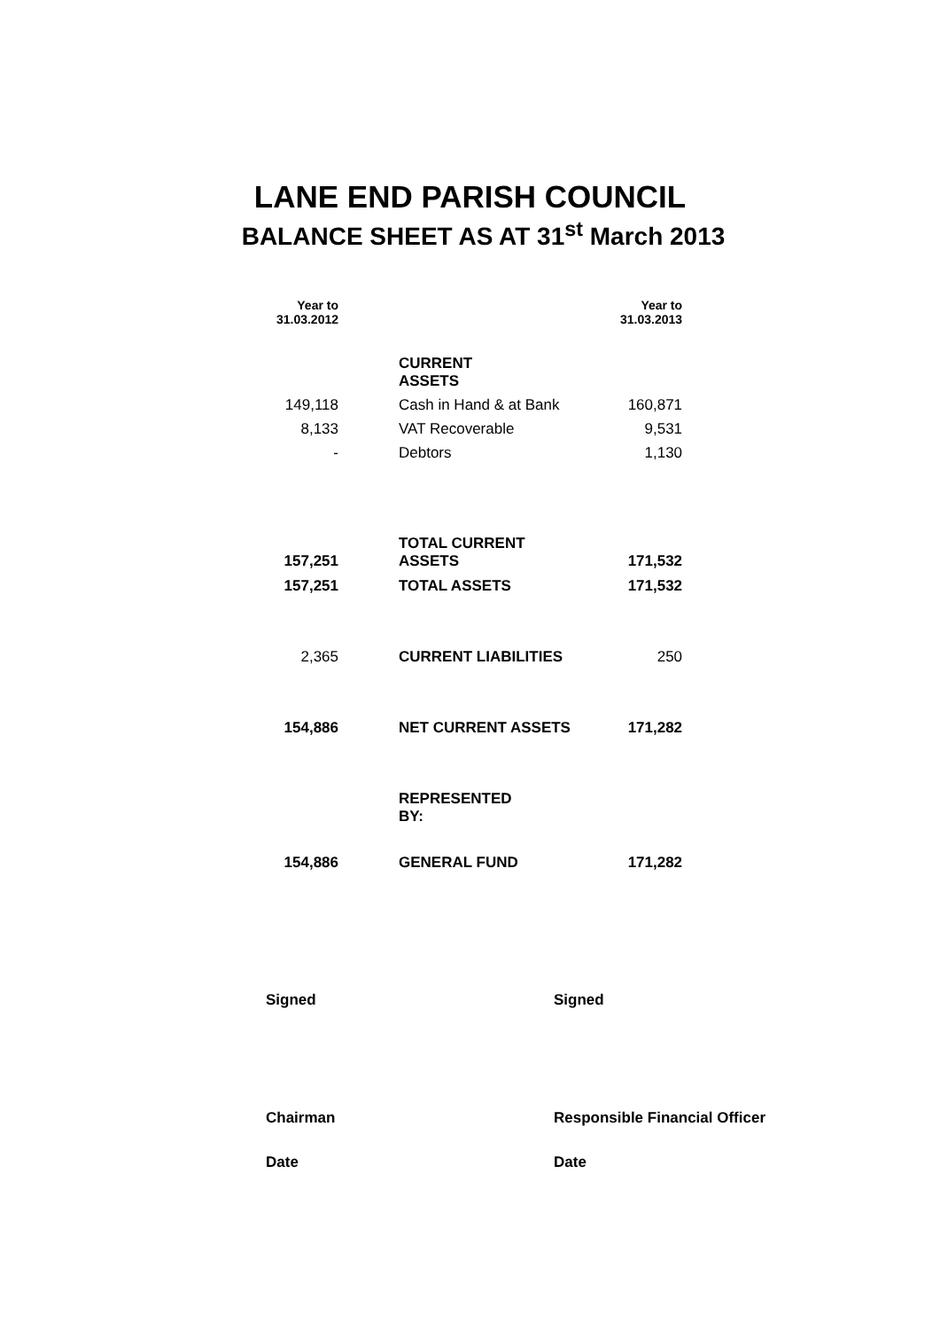LANE END PARISH COUNCIL
BALANCE SHEET AS AT 31<sup>st</sup> March 2013
| Year to 31.03.2012 | | Year to 31.03.2013 |
| | CURRENT ASSETS | |
| 149,118 | Cash in Hand & at Bank | 160,871 |
| 8,133 | VAT Recoverable | 9,531 |
| - | Debtors | 1,130 |
| 157,251 | TOTAL CURRENT ASSETS | 171,532 |
| 157,251 | TOTAL ASSETS | 171,532 |
| 2,365 | CURRENT LIABILITIES | 250 |
| 154,886 | NET CURRENT ASSETS | 171,282 |
| | REPRESENTED BY: | |
| 154,886 | GENERAL FUND | 171,282 |
Signed
Signed
Chairman
Responsible Financial Officer
Date
Date